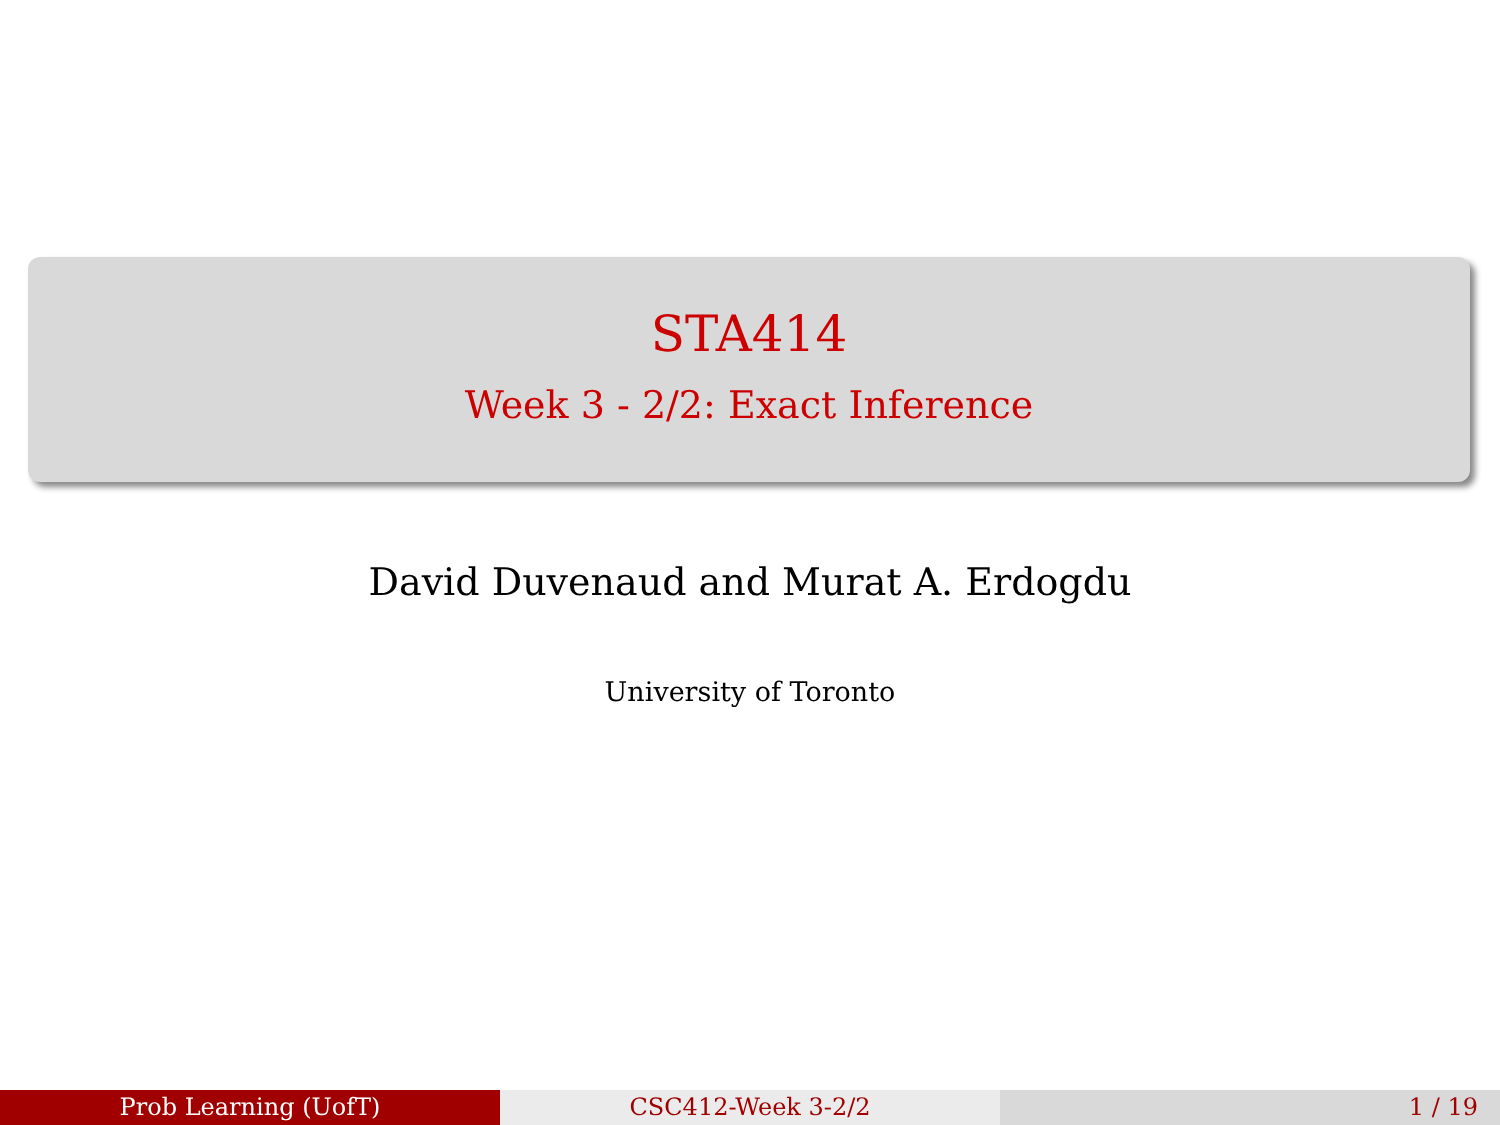STA414
Week 3 - 2/2: Exact Inference
David Duvenaud and Murat A. Erdogdu
University of Toronto
Prob Learning (UofT) CSC412-Week 3-2/2 1 / 19